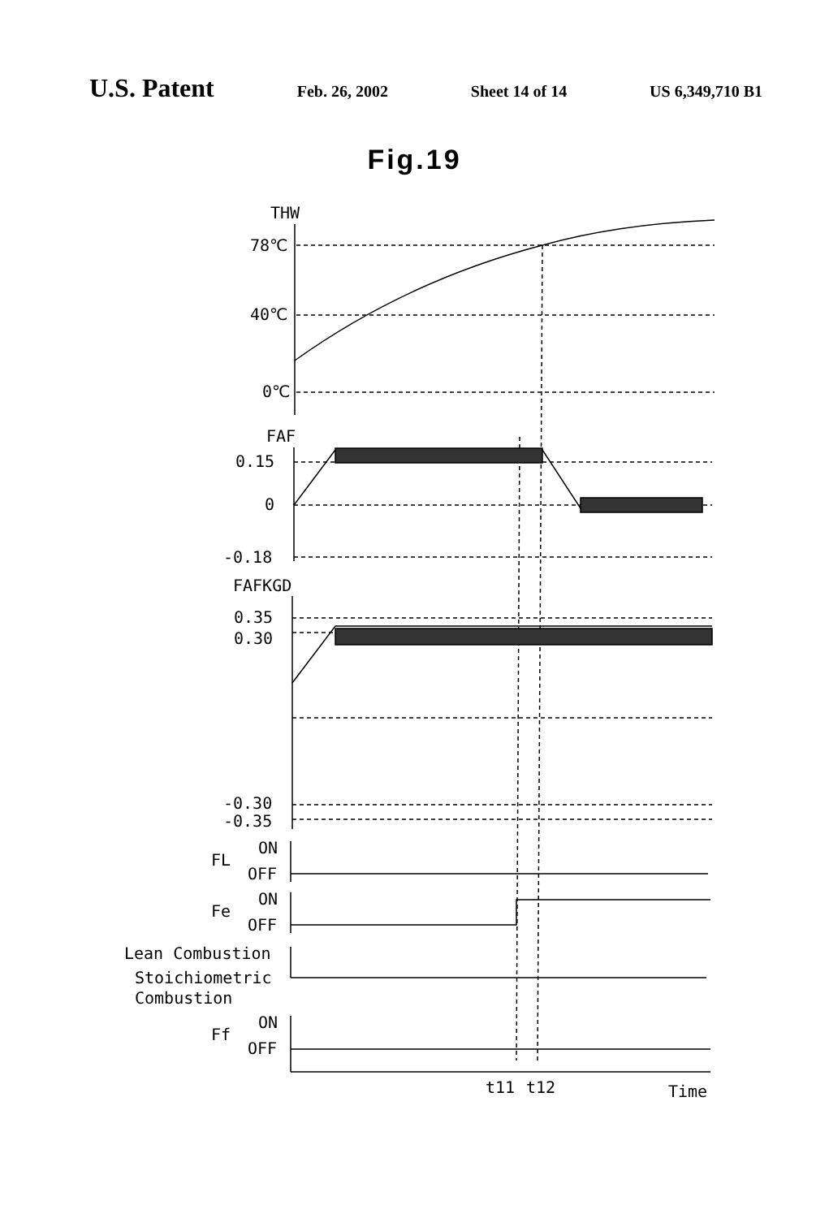U.S. Patent Feb. 26, 2002 Sheet 14 of 14 US 6,349,710 B1
Fig.19
THW
78℃
40℃
0℃
FAF
0.15
0
-0.18
FAFKGD
0.35
0.30
-0.30
-0.35
FL
ON
OFF
Fe
ON
OFF
Lean Combustion
Stoichiometric
Combustion
Ff
ON
OFF
t11
t12
Time